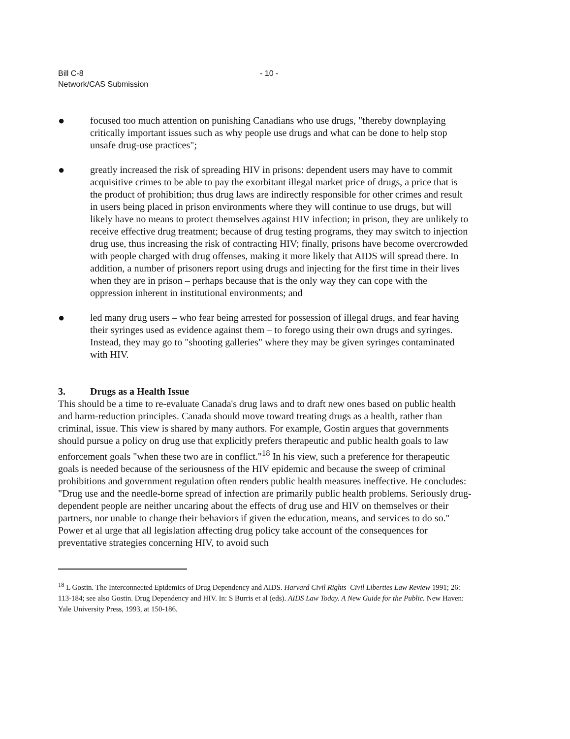Bill C-8
Network/CAS Submission
- 10 -
● focused too much attention on punishing Canadians who use drugs, "thereby downplaying critically important issues such as why people use drugs and what can be done to help stop unsafe drug-use practices";
● greatly increased the risk of spreading HIV in prisons: dependent users may have to commit acquisitive crimes to be able to pay the exorbitant illegal market price of drugs, a price that is the product of prohibition; thus drug laws are indirectly responsible for other crimes and result in users being placed in prison environments where they will continue to use drugs, but will likely have no means to protect themselves against HIV infection; in prison, they are unlikely to receive effective drug treatment; because of drug testing programs, they may switch to injection drug use, thus increasing the risk of contracting HIV; finally, prisons have become overcrowded with people charged with drug offenses, making it more likely that AIDS will spread there. In addition, a number of prisoners report using drugs and injecting for the first time in their lives when they are in prison – perhaps because that is the only way they can cope with the oppression inherent in institutional environments; and
● led many drug users – who fear being arrested for possession of illegal drugs, and fear having their syringes used as evidence against them – to forego using their own drugs and syringes. Instead, they may go to "shooting galleries" where they may be given syringes contaminated with HIV.
3. Drugs as a Health Issue
This should be a time to re-evaluate Canada's drug laws and to draft new ones based on public health and harm-reduction principles. Canada should move toward treating drugs as a health, rather than criminal, issue. This view is shared by many authors. For example, Gostin argues that governments should pursue a policy on drug use that explicitly prefers therapeutic and public health goals to law enforcement goals "when these two are in conflict."<sup>18</sup> In his view, such a preference for therapeutic goals is needed because of the seriousness of the HIV epidemic and because the sweep of criminal prohibitions and government regulation often renders public health measures ineffective. He concludes: "Drug use and the needle-borne spread of infection are primarily public health problems. Seriously drug-dependent people are neither uncaring about the effects of drug use and HIV on themselves or their partners, nor unable to change their behaviors if given the education, means, and services to do so." Power et al urge that all legislation affecting drug policy take account of the consequences for preventative strategies concerning HIV, to avoid such
<sup>18</sup> L Gostin. The Interconnected Epidemics of Drug Dependency and AIDS. Harvard Civil Rights–Civil Liberties Law Review 1991; 26: 113-184; see also Gostin. Drug Dependency and HIV. In: S Burris et al (eds). AIDS Law Today. A New Guide for the Public. New Haven: Yale University Press, 1993, at 150-186.